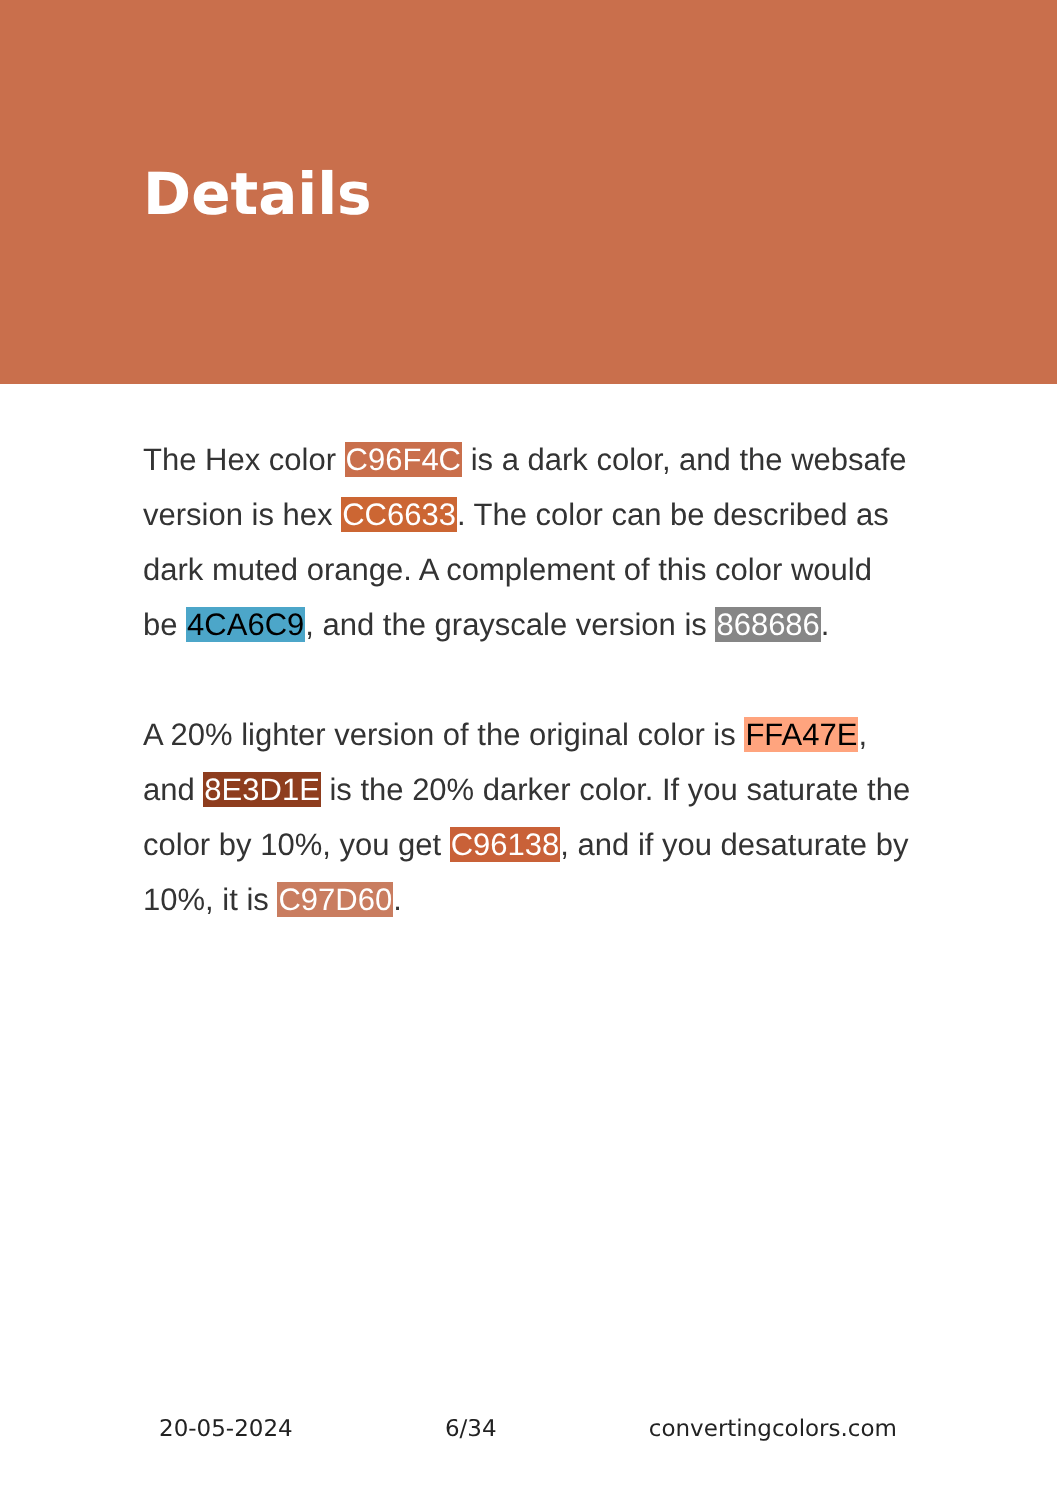Details
The Hex color C96F4C is a dark color, and the websafe version is hex CC6633. The color can be described as dark muted orange. A complement of this color would be 4CA6C9, and the grayscale version is 868686.
A 20% lighter version of the original color is FFA47E, and 8E3D1E is the 20% darker color. If you saturate the color by 10%, you get C96138, and if you desaturate by 10%, it is C97D60.
20-05-2024 6/34 convertingcolors.com